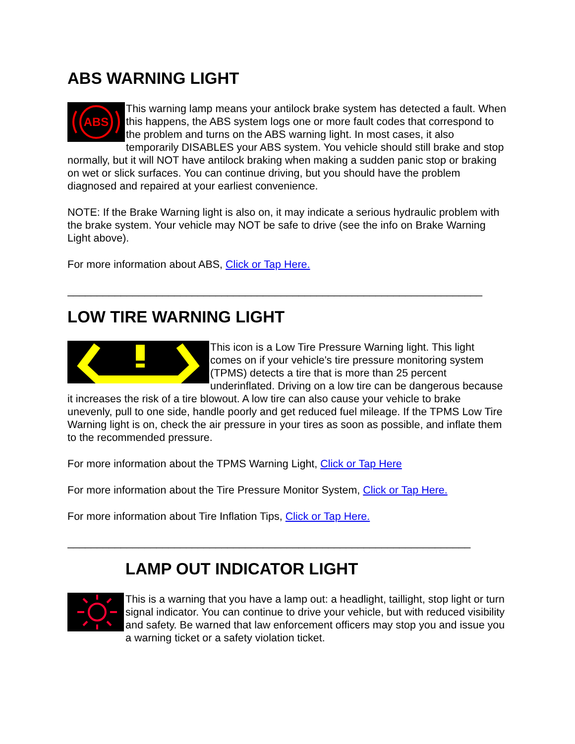ABS WARNING LIGHT
ABS
This warning lamp means your antilock brake system has detected a fault. When this happens, the ABS system logs one or more fault codes that correspond to the problem and turns on the ABS warning light. In most cases, it also temporarily DISABLES your ABS system. You vehicle should still brake and stop normally, but it will NOT have antilock braking when making a sudden panic stop or braking on wet or slick surfaces. You can continue driving, but you should have the problem diagnosed and repaired at your earliest convenience.
NOTE: If the Brake Warning light is also on, it may indicate a serious hydraulic problem with the brake system. Your vehicle may NOT be safe to drive (see the info on Brake Warning Light above).
For more information about ABS, Click or Tap Here.
______________________________________________________________________
LOW TIRE WARNING LIGHT
This icon is a Low Tire Pressure Warning light. This light comes on if your vehicle's tire pressure monitoring system (TPMS) detects a tire that is more than 25 percent underinflated. Driving on a low tire can be dangerous because it increases the risk of a tire blowout. A low tire can also cause your vehicle to brake unevenly, pull to one side, handle poorly and get reduced fuel mileage. If the TPMS Low Tire Warning light is on, check the air pressure in your tires as soon as possible, and inflate them to the recommended pressure.
For more information about the TPMS Warning Light, Click or Tap Here
For more information about the Tire Pressure Monitor System, Click or Tap Here.
For more information about Tire Inflation Tips, Click or Tap Here.
____________________________________________________________________
LAMP OUT INDICATOR LIGHT
This is a warning that you have a lamp out: a headlight, taillight, stop light or turn signal indicator. You can continue to drive your vehicle, but with reduced visibility and safety. Be warned that law enforcement officers may stop you and issue you a warning ticket or a safety violation ticket.